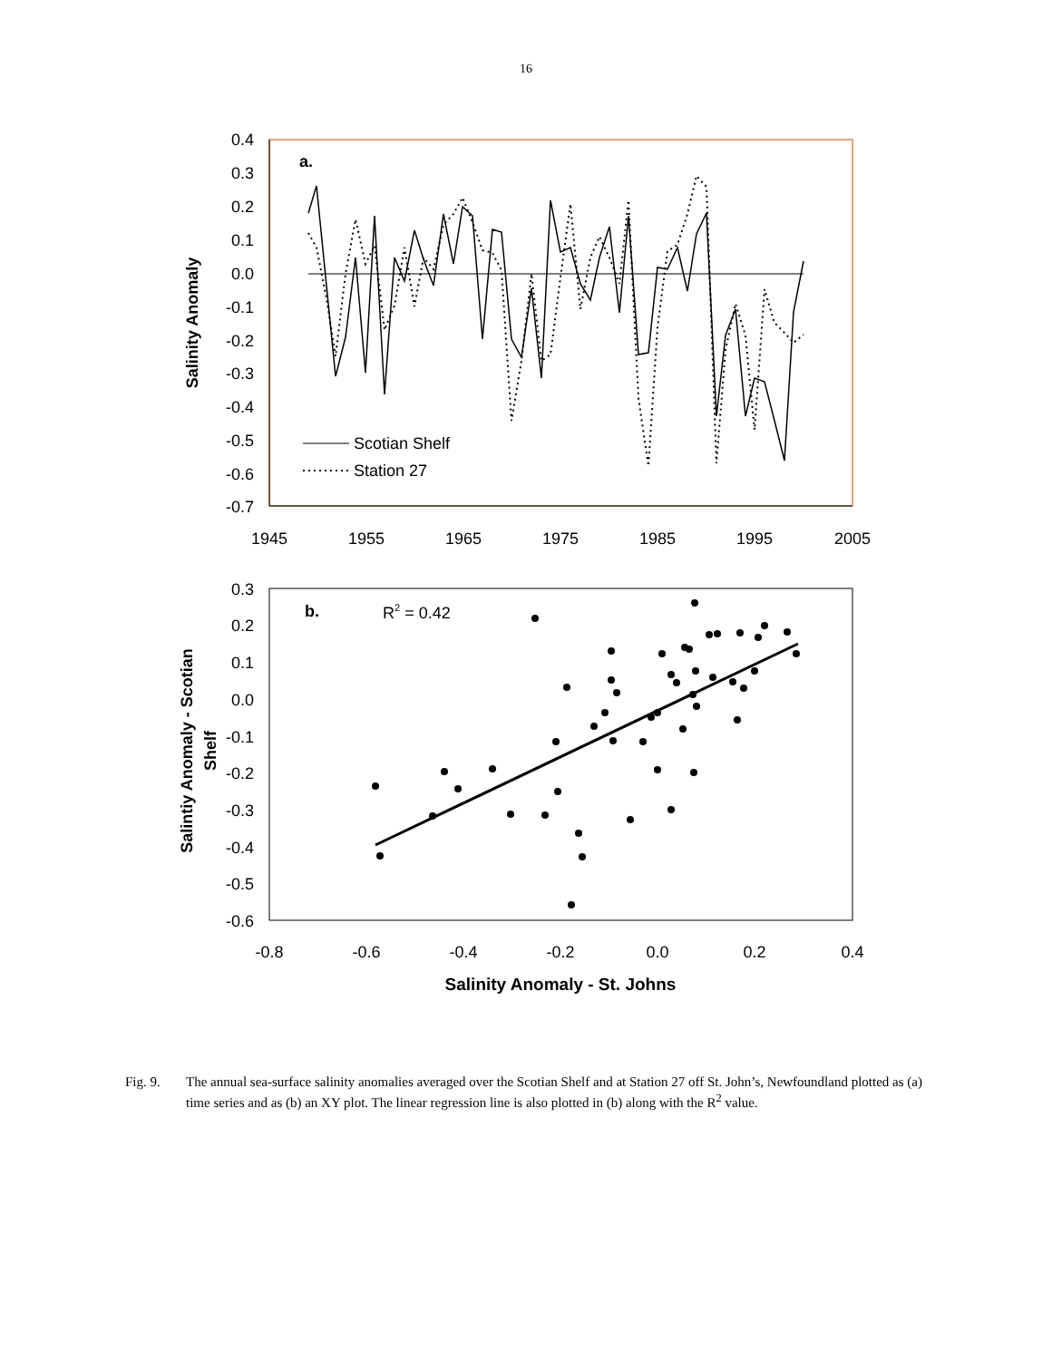16
0.4
0.3
0.2
0.1
0.0
-0.1
-0.2
-0.3
-0.4
-0.5
-0.6
-0.7
1945
1955
1965
1975
1985
1995
2005
a.
Salinity Anomaly
Scotian Shelf
Station 27
0.3
0.2
0.1
0.0
-0.1
-0.2
-0.3
-0.4
-0.5
-0.6
-0.8
-0.6
-0.4
-0.2
0.0
0.2
0.4
b.
R2 = 0.42
Salintiy Anomaly - Scotian
Shelf
Salinity Anomaly - St. Johns
Fig. 9. The annual sea-surface salinity anomalies averaged over the Scotian Shelf and at Station 27 off St. John’s, Newfoundland plotted as (a) time series and as (b) an XY plot. The linear regression line is also plotted in (b) along with the R<sup>2</sup> value.